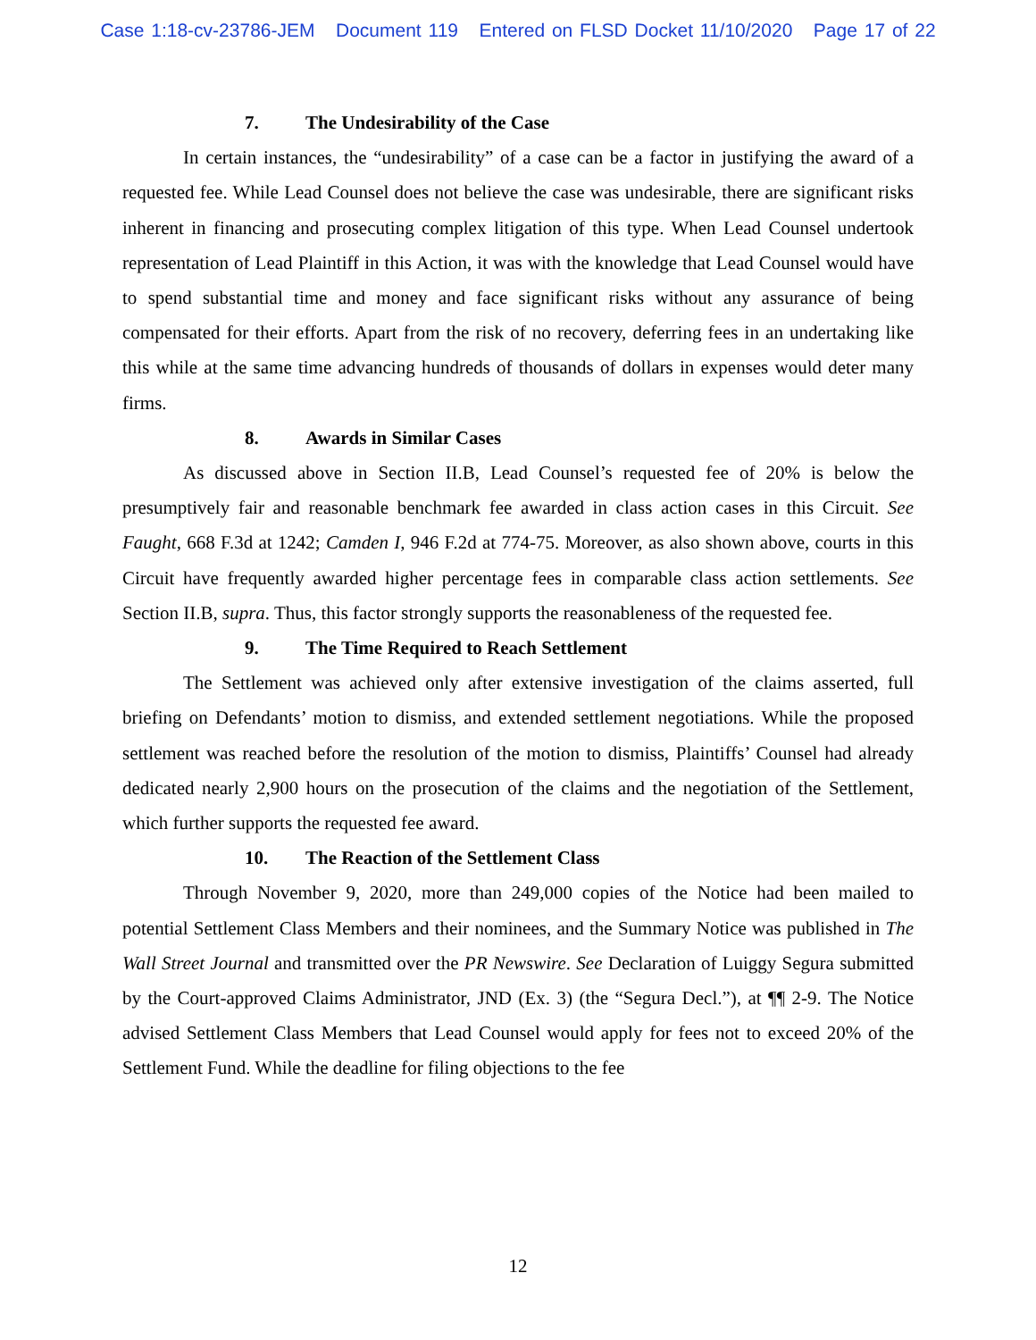Case 1:18-cv-23786-JEM Document 119 Entered on FLSD Docket 11/10/2020 Page 17 of 22
7. The Undesirability of the Case
In certain instances, the “undesirability” of a case can be a factor in justifying the award of a requested fee. While Lead Counsel does not believe the case was undesirable, there are significant risks inherent in financing and prosecuting complex litigation of this type. When Lead Counsel undertook representation of Lead Plaintiff in this Action, it was with the knowledge that Lead Counsel would have to spend substantial time and money and face significant risks without any assurance of being compensated for their efforts. Apart from the risk of no recovery, deferring fees in an undertaking like this while at the same time advancing hundreds of thousands of dollars in expenses would deter many firms.
8. Awards in Similar Cases
As discussed above in Section II.B, Lead Counsel’s requested fee of 20% is below the presumptively fair and reasonable benchmark fee awarded in class action cases in this Circuit. See Faught, 668 F.3d at 1242; Camden I, 946 F.2d at 774-75. Moreover, as also shown above, courts in this Circuit have frequently awarded higher percentage fees in comparable class action settlements. See Section II.B, supra. Thus, this factor strongly supports the reasonableness of the requested fee.
9. The Time Required to Reach Settlement
The Settlement was achieved only after extensive investigation of the claims asserted, full briefing on Defendants’ motion to dismiss, and extended settlement negotiations. While the proposed settlement was reached before the resolution of the motion to dismiss, Plaintiffs’ Counsel had already dedicated nearly 2,900 hours on the prosecution of the claims and the negotiation of the Settlement, which further supports the requested fee award.
10. The Reaction of the Settlement Class
Through November 9, 2020, more than 249,000 copies of the Notice had been mailed to potential Settlement Class Members and their nominees, and the Summary Notice was published in The Wall Street Journal and transmitted over the PR Newswire. See Declaration of Luiggy Segura submitted by the Court-approved Claims Administrator, JND (Ex. 3) (the “Segura Decl.”), at ¶¶ 2-9. The Notice advised Settlement Class Members that Lead Counsel would apply for fees not to exceed 20% of the Settlement Fund. While the deadline for filing objections to the fee
12